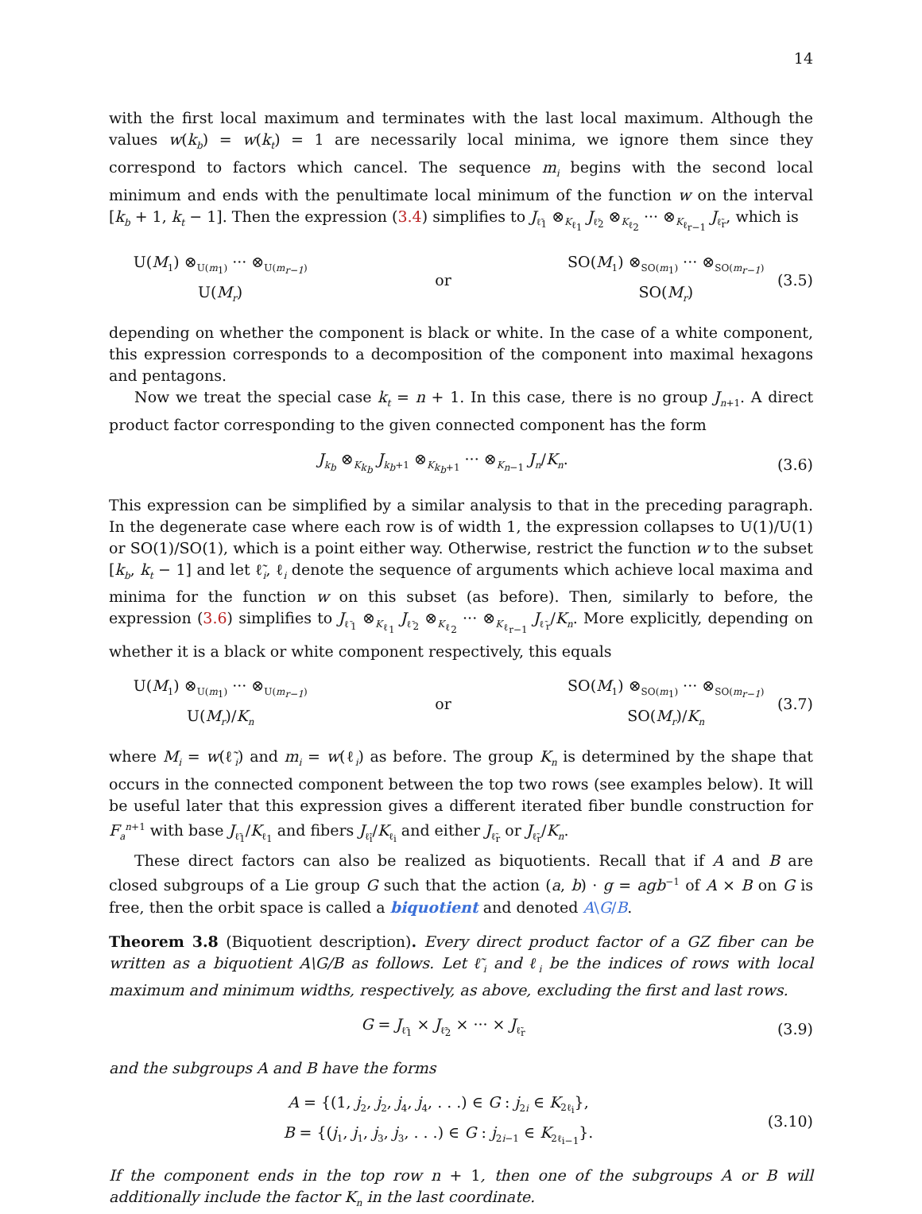14
with the first local maximum and terminates with the last local maximum. Although the values w(k<sub>b</sub>) = w(k<sub>t</sub>) = 1 are necessarily local minima, we ignore them since they correspond to factors which cancel. The sequence m<sub>i</sub> begins with the second local minimum and ends with the penultimate local minimum of the function w on the interval [k<sub>b</sub> + 1, k<sub>t</sub> − 1]. Then the expression (3.4) simplifies to J<sub>ℓ̃<sub>1</sub></sub> ⊗<sub>K<sub>ℓ<sub>1</sub></sub></sub> J<sub>ℓ̃<sub>2</sub></sub> ⊗<sub>K<sub>ℓ<sub>2</sub></sub></sub> ··· ⊗<sub>K<sub>ℓ<sub>r−1</sub></sub></sub> J<sub>ℓ̃<sub>r</sub></sub>, which is
U(M<sub>1</sub>) ⊗<sub>U(m<sub>1</sub>)</sub> ··· ⊗<sub>U(m<sub>r−1</sub>)</sub> U(M<sub>r</sub>) or SO(M<sub>1</sub>) ⊗<sub>SO(m<sub>1</sub>)</sub> ··· ⊗<sub>SO(m<sub>r−1</sub>)</sub> SO(M<sub>r</sub>) (3.5)
depending on whether the component is black or white. In the case of a white component, this expression corresponds to a decomposition of the component into maximal hexagons and pentagons.
Now we treat the special case k<sub>t</sub> = n + 1. In this case, there is no group J<sub>n+1</sub>. A direct product factor corresponding to the given connected component has the form
J<sub>k<sub>b</sub></sub> ⊗<sub>K<sub>k<sub>b</sub></sub></sub> J<sub>k<sub>b</sub>+1</sub> ⊗<sub>K<sub>k<sub>b</sub>+1</sub></sub> ··· ⊗<sub>K<sub>n−1</sub></sub> J<sub>n</sub>/K<sub>n</sub>. (3.6)
This expression can be simplified by a similar analysis to that in the preceding paragraph. In the degenerate case where each row is of width 1, the expression collapses to U(1)/U(1) or SO(1)/SO(1), which is a point either way. Otherwise, restrict the function w to the subset [k<sub>b</sub>, k<sub>t</sub> − 1] and let ℓ̃<sub>i</sub>, ℓ<sub>i</sub> denote the sequence of arguments which achieve local maxima and minima for the function w on this subset (as before). Then, similarly to before, the expression (3.6) simplifies to J<sub>ℓ̃<sub>1</sub></sub> ⊗<sub>K<sub>ℓ<sub>1</sub></sub></sub> J<sub>ℓ̃<sub>2</sub></sub> ⊗<sub>K<sub>ℓ<sub>2</sub></sub></sub> ··· ⊗<sub>K<sub>ℓ<sub>r−1</sub></sub></sub> J<sub>ℓ̃<sub>r</sub></sub>/K<sub>n</sub>. More explicitly, depending on whether it is a black or white component respectively, this equals
U(M<sub>1</sub>) ⊗<sub>U(m<sub>1</sub>)</sub> ··· ⊗<sub>U(m<sub>r−1</sub>)</sub> U(M<sub>r</sub>)/K<sub>n</sub> or SO(M<sub>1</sub>) ⊗<sub>SO(m<sub>1</sub>)</sub> ··· ⊗<sub>SO(m<sub>r−1</sub>)</sub> SO(M<sub>r</sub>)/K<sub>n</sub> (3.7)
where M<sub>i</sub> = w(ℓ̃<sub>i</sub>) and m<sub>i</sub> = w(ℓ<sub>i</sub>) as before. The group K<sub>n</sub> is determined by the shape that occurs in the connected component between the top two rows (see examples below). It will be useful later that this expression gives a different iterated fiber bundle construction for F<sub>a</sub><sup>n+1</sup> with base J<sub>ℓ̃<sub>1</sub></sub>/K<sub>ℓ<sub>1</sub></sub> and fibers J<sub>ℓ̃<sub>i</sub></sub>/K<sub>ℓ<sub>i</sub></sub> and either J<sub>ℓ̃<sub>r</sub></sub> or J<sub>ℓ̃<sub>r</sub></sub>/K<sub>n</sub>.
These direct factors can also be realized as biquotients. Recall that if A and B are closed subgroups of a Lie group G such that the action (a, b) · g = agb<sup>−1</sup> of A × B on G is free, then the orbit space is called a biquotient and denoted A\G/B.
Theorem 3.8 (Biquotient description). Every direct product factor of a GZ fiber can be written as a biquotient A\G/B as follows. Let ℓ̃<sub>i</sub> and ℓ<sub>i</sub> be the indices of rows with local maximum and minimum widths, respectively, as above, excluding the first and last rows.
G = J<sub>ℓ̃<sub>1</sub></sub> × J<sub>ℓ̃<sub>2</sub></sub> × ··· × J<sub>ℓ̃<sub>r</sub></sub> (3.9)
and the subgroups A and B have the forms
A = {(1, j<sub>2</sub>, j<sub>2</sub>, j<sub>4</sub>, j<sub>4</sub>, . . .) ∈ G : j<sub>2i</sub> ∈ K<sub>2ℓ<sub>i</sub></sub>},
B = {(j<sub>1</sub>, j<sub>1</sub>, j<sub>3</sub>, j<sub>3</sub>, . . .) ∈ G : j<sub>2i−1</sub> ∈ K<sub>2ℓ<sub>i−1</sub></sub>}. (3.10)
If the component ends in the top row n + 1, then one of the subgroups A or B will additionally include the factor K<sub>n</sub> in the last coordinate.